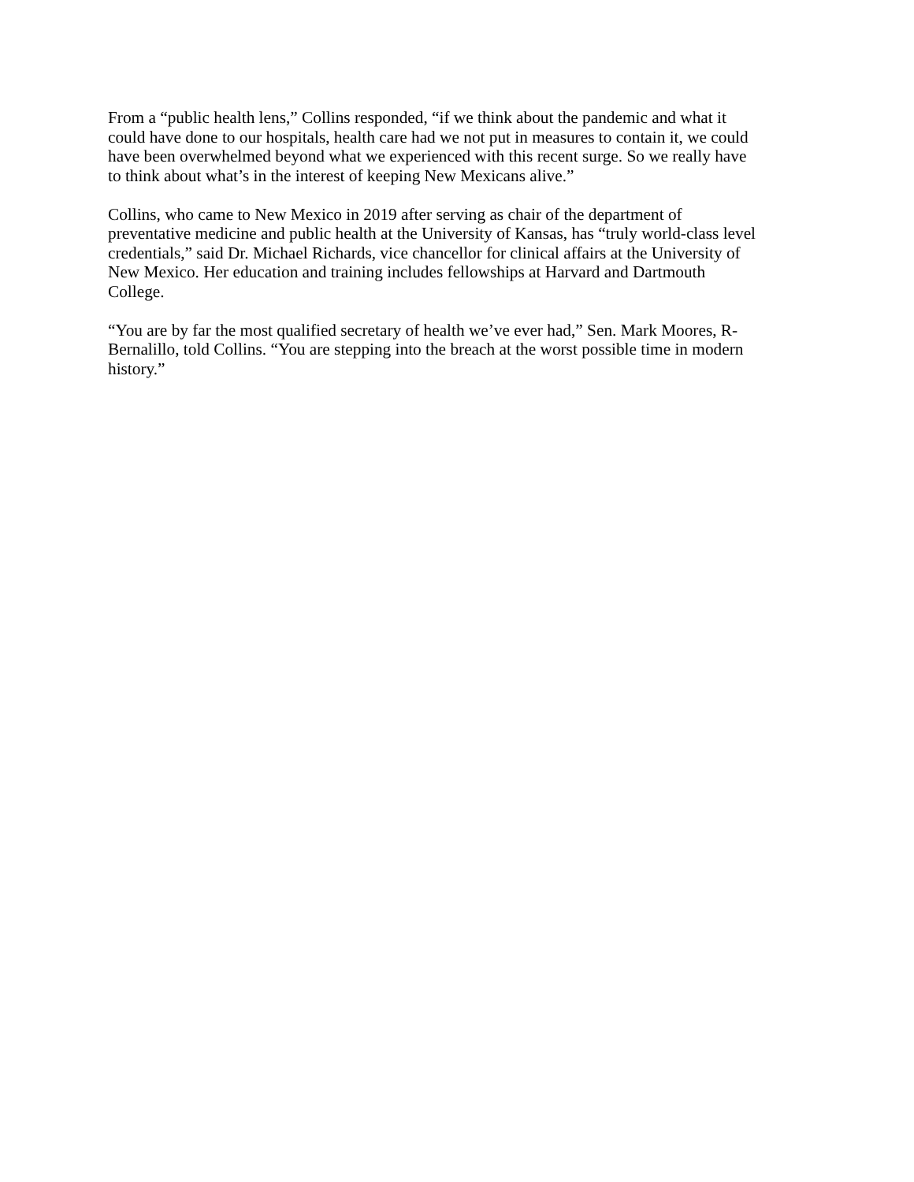From a “public health lens,” Collins responded, “if we think about the pandemic and what it
could have done to our hospitals, health care had we not put in measures to contain it, we could
have been overwhelmed beyond what we experienced with this recent surge. So we really have
to think about what’s in the interest of keeping New Mexicans alive.”
Collins, who came to New Mexico in 2019 after serving as chair of the department of
preventative medicine and public health at the University of Kansas, has “truly world-class level
credentials,” said Dr. Michael Richards, vice chancellor for clinical affairs at the University of
New Mexico. Her education and training includes fellowships at Harvard and Dartmouth
College.
“You are by far the most qualified secretary of health we’ve ever had,” Sen. Mark Moores, R-
Bernalillo, told Collins. “You are stepping into the breach at the worst possible time in modern
history.”